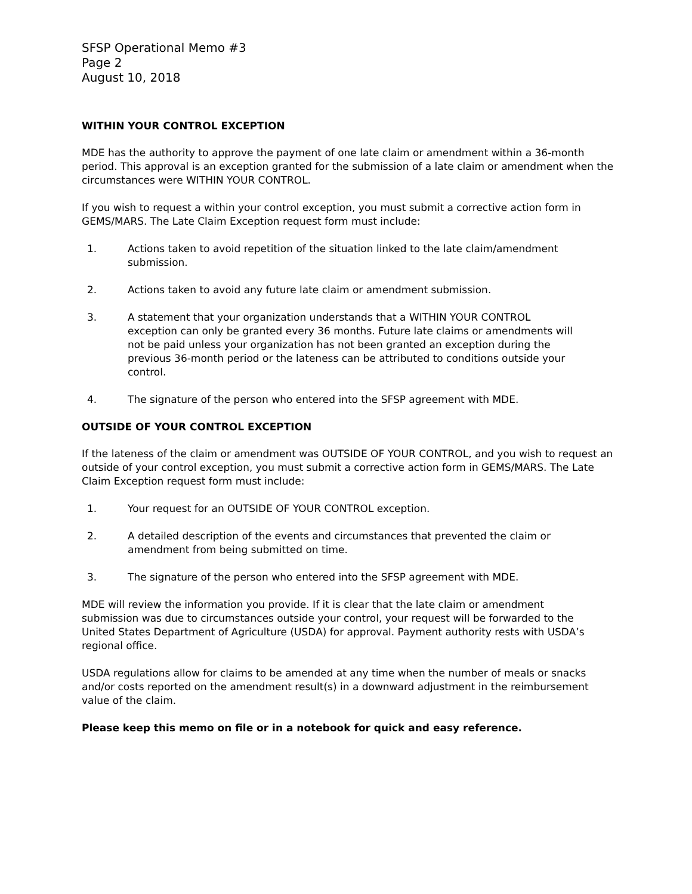SFSP Operational Memo #3
Page 2
August 10, 2018
WITHIN YOUR CONTROL EXCEPTION
MDE has the authority to approve the payment of one late claim or amendment within a 36-month period. This approval is an exception granted for the submission of a late claim or amendment when the circumstances were WITHIN YOUR CONTROL.
If you wish to request a within your control exception, you must submit a corrective action form in GEMS/MARS. The Late Claim Exception request form must include:
1. Actions taken to avoid repetition of the situation linked to the late claim/amendment submission.
2. Actions taken to avoid any future late claim or amendment submission.
3. A statement that your organization understands that a WITHIN YOUR CONTROL exception can only be granted every 36 months. Future late claims or amendments will not be paid unless your organization has not been granted an exception during the previous 36-month period or the lateness can be attributed to conditions outside your control.
4. The signature of the person who entered into the SFSP agreement with MDE.
OUTSIDE OF YOUR CONTROL EXCEPTION
If the lateness of the claim or amendment was OUTSIDE OF YOUR CONTROL, and you wish to request an outside of your control exception, you must submit a corrective action form in GEMS/MARS. The Late Claim Exception request form must include:
1. Your request for an OUTSIDE OF YOUR CONTROL exception.
2. A detailed description of the events and circumstances that prevented the claim or amendment from being submitted on time.
3. The signature of the person who entered into the SFSP agreement with MDE.
MDE will review the information you provide. If it is clear that the late claim or amendment submission was due to circumstances outside your control, your request will be forwarded to the United States Department of Agriculture (USDA) for approval. Payment authority rests with USDA’s regional office.
USDA regulations allow for claims to be amended at any time when the number of meals or snacks and/or costs reported on the amendment result(s) in a downward adjustment in the reimbursement value of the claim.
Please keep this memo on file or in a notebook for quick and easy reference.